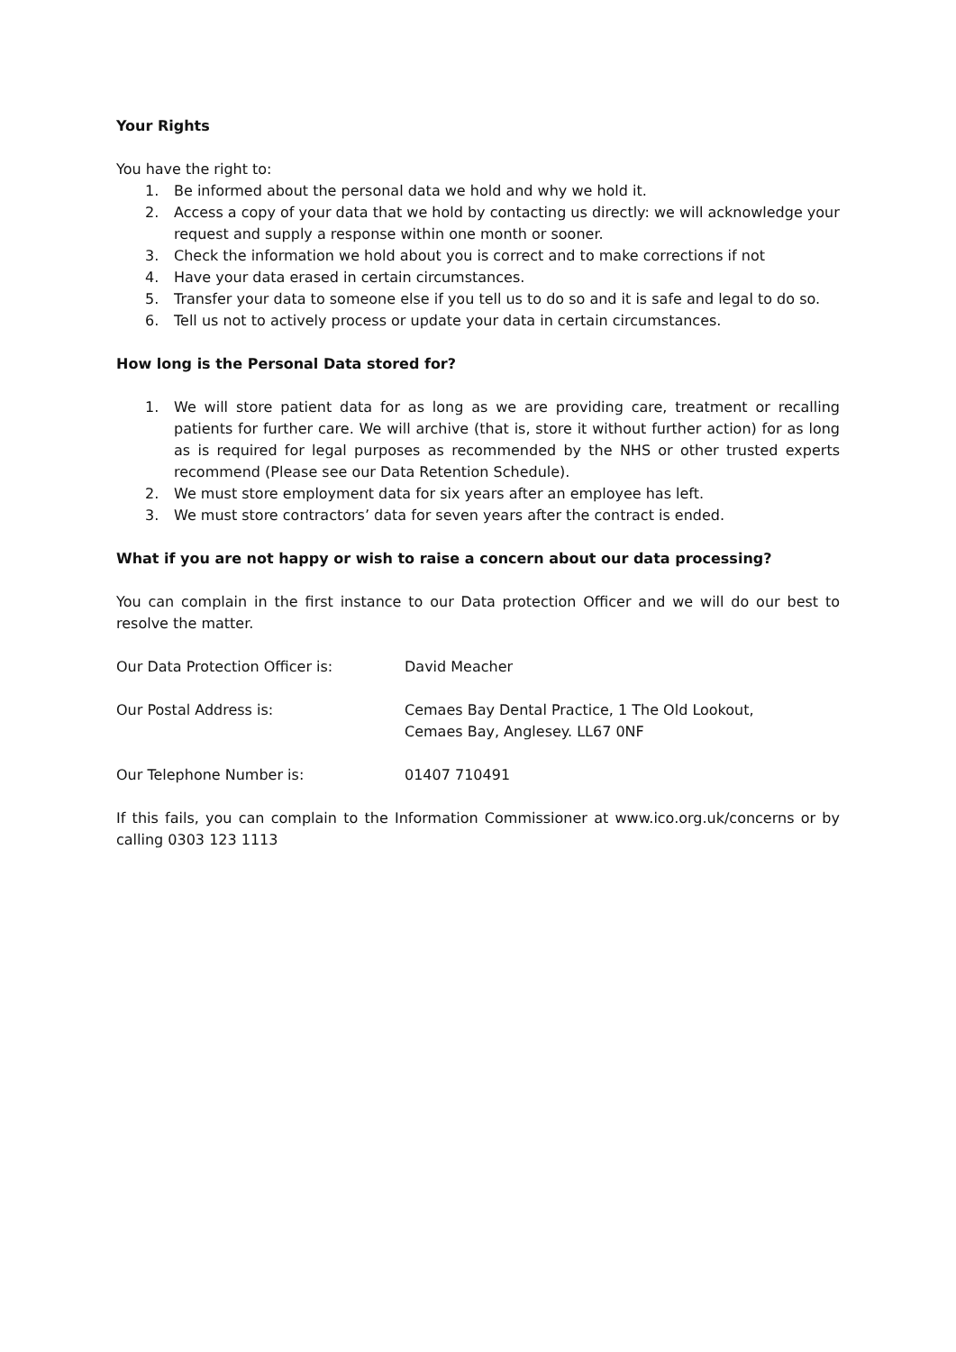Your Rights
You have the right to:
1. Be informed about the personal data we hold and why we hold it.
2. Access a copy of your data that we hold by contacting us directly: we will acknowledge your request and supply a response within one month or sooner.
3. Check the information we hold about you is correct and to make corrections if not
4. Have your data erased in certain circumstances.
5. Transfer your data to someone else if you tell us to do so and it is safe and legal to do so.
6. Tell us not to actively process or update your data in certain circumstances.
How long is the Personal Data stored for?
1. We will store patient data for as long as we are providing care, treatment or recalling patients for further care. We will archive (that is, store it without further action) for as long as is required for legal purposes as recommended by the NHS or other trusted experts recommend (Please see our Data Retention Schedule).
2. We must store employment data for six years after an employee has left.
3. We must store contractors’ data for seven years after the contract is ended.
What if you are not happy or wish to raise a concern about our data processing?
You can complain in the first instance to our Data protection Officer and we will do our best to resolve the matter.
Our Data Protection Officer is: David Meacher
Our Postal Address is: Cemaes Bay Dental Practice, 1 The Old Lookout,
Cemaes Bay, Anglesey. LL67 0NF
Our Telephone Number is: 01407 710491
If this fails, you can complain to the Information Commissioner at www.ico.org.uk/concerns or by calling 0303 123 1113